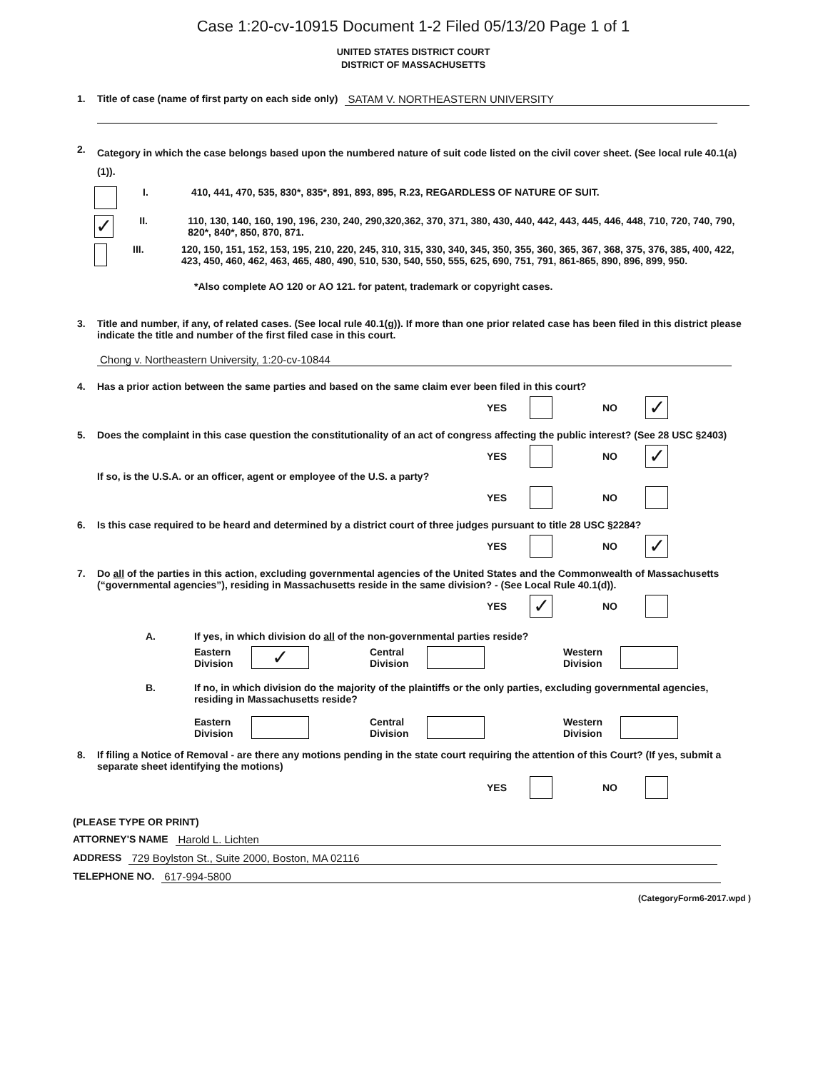Case 1:20-cv-10915 Document 1-2 Filed 05/13/20 Page 1 of 1
UNITED STATES DISTRICT COURT
DISTRICT OF MASSACHUSETTS
1. Title of case (name of first party on each side only) SATAM V. NORTHEASTERN UNIVERSITY
2. Category in which the case belongs based upon the numbered nature of suit code listed on the civil cover sheet. (See local rule 40.1(a)(1)).
I. 410, 441, 470, 535, 830*, 835*, 891, 893, 895, R.23, REGARDLESS OF NATURE OF SUIT.
✓ II. 110, 130, 140, 160, 190, 196, 230, 240, 290,320,362, 370, 371, 380, 430, 440, 442, 443, 445, 446, 448, 710, 720, 740, 790, 820*, 840*, 850, 870, 871.
III. 120, 150, 151, 152, 153, 195, 210, 220, 245, 310, 315, 330, 340, 345, 350, 355, 360, 365, 367, 368, 375, 376, 385, 400, 422, 423, 450, 460, 462, 463, 465, 480, 490, 510, 530, 540, 550, 555, 625, 690, 751, 791, 861-865, 890, 896, 899, 950.
*Also complete AO 120 or AO 121. for patent, trademark or copyright cases.
3. Title and number, if any, of related cases. (See local rule 40.1(g)). If more than one prior related case has been filed in this district please indicate the title and number of the first filed case in this court.
Chong v. Northeastern University, 1:20-cv-10844
4. Has a prior action between the same parties and based on the same claim ever been filed in this court?
YES NO ✓
5. Does the complaint in this case question the constitutionality of an act of congress affecting the public interest? (See 28 USC §2403)
YES NO ✓
If so, is the U.S.A. or an officer, agent or employee of the U.S. a party?
YES NO
6. Is this case required to be heard and determined by a district court of three judges pursuant to title 28 USC §2284?
YES NO ✓
7. Do all of the parties in this action, excluding governmental agencies of the United States and the Commonwealth of Massachusetts (“governmental agencies”), residing in Massachusetts reside in the same division? - (See Local Rule 40.1(d)).
YES ✓ NO
A. If yes, in which division do all of the non-governmental parties reside?
Eastern Division ✓ Central Division Western Division
B. If no, in which division do the majority of the plaintiffs or the only parties, excluding governmental agencies, residing in Massachusetts reside?
Eastern Division Central Division Western Division
8. If filing a Notice of Removal - are there any motions pending in the state court requiring the attention of this Court? (If yes, submit a separate sheet identifying the motions)
YES NO
(PLEASE TYPE OR PRINT)
ATTORNEY'S NAME Harold L. Lichten
ADDRESS 729 Boylston St., Suite 2000, Boston, MA 02116
TELEPHONE NO. 617-994-5800
(CategoryForm6-2017.wpd )